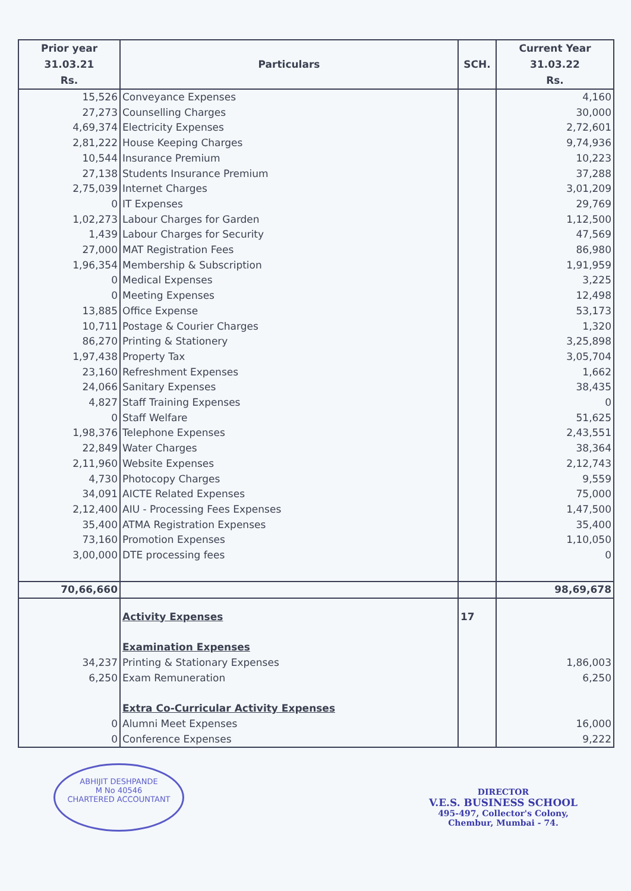| Prior year 31.03.21 Rs. | Particulars | SCH. | Current Year 31.03.22 Rs. |
| --- | --- | --- | --- |
| 15,526 | Conveyance Expenses | | 4,160 |
| 27,273 | Counselling Charges | | 30,000 |
| 4,69,374 | Electricity Expenses | | 2,72,601 |
| 2,81,222 | House Keeping Charges | | 9,74,936 |
| 10,544 | Insurance Premium | | 10,223 |
| 27,138 | Students Insurance Premium | | 37,288 |
| 2,75,039 | Internet Charges | | 3,01,209 |
| 0 | IT Expenses | | 29,769 |
| 1,02,273 | Labour Charges for Garden | | 1,12,500 |
| 1,439 | Labour Charges for Security | | 47,569 |
| 27,000 | MAT Registration Fees | | 86,980 |
| 1,96,354 | Membership & Subscription | | 1,91,959 |
| 0 | Medical Expenses | | 3,225 |
| 0 | Meeting Expenses | | 12,498 |
| 13,885 | Office Expense | | 53,173 |
| 10,711 | Postage & Courier Charges | | 1,320 |
| 86,270 | Printing & Stationery | | 3,25,898 |
| 1,97,438 | Property Tax | | 3,05,704 |
| 23,160 | Refreshment Expenses | | 1,662 |
| 24,066 | Sanitary Expenses | | 38,435 |
| 4,827 | Staff Training Expenses | | 0 |
| 0 | Staff Welfare | | 51,625 |
| 1,98,376 | Telephone Expenses | | 2,43,551 |
| 22,849 | Water Charges | | 38,364 |
| 2,11,960 | Website Expenses | | 2,12,743 |
| 4,730 | Photocopy Charges | | 9,559 |
| 34,091 | AICTE Related Expenses | | 75,000 |
| 2,12,400 | AIU - Processing Fees Expenses | | 1,47,500 |
| 35,400 | ATMA Registration Expenses | | 35,400 |
| 73,160 | Promotion Expenses | | 1,10,050 |
| 3,00,000 | DTE processing fees | | 0 |
| 70,66,660 | | | 98,69,678 |
| | Activity Expenses | 17 | |
| | Examination Expenses | | |
| 34,237 | Printing & Stationary Expenses | | 1,86,003 |
| 6,250 | Exam Remuneration | | 6,250 |
| | Extra Co-Curricular Activity Expenses | | |
| 0 | Alumni Meet Expenses | | 16,000 |
| 0 | Conference Expenses | | 9,222 |
ABHIJIT DESHPANDE
M No 40546
CHARTERED ACCOUNTANT
DIRECTOR
V.E.S. BUSINESS SCHOOL
495-497, Collector's Colony,
Chembur, Mumbai - 74.